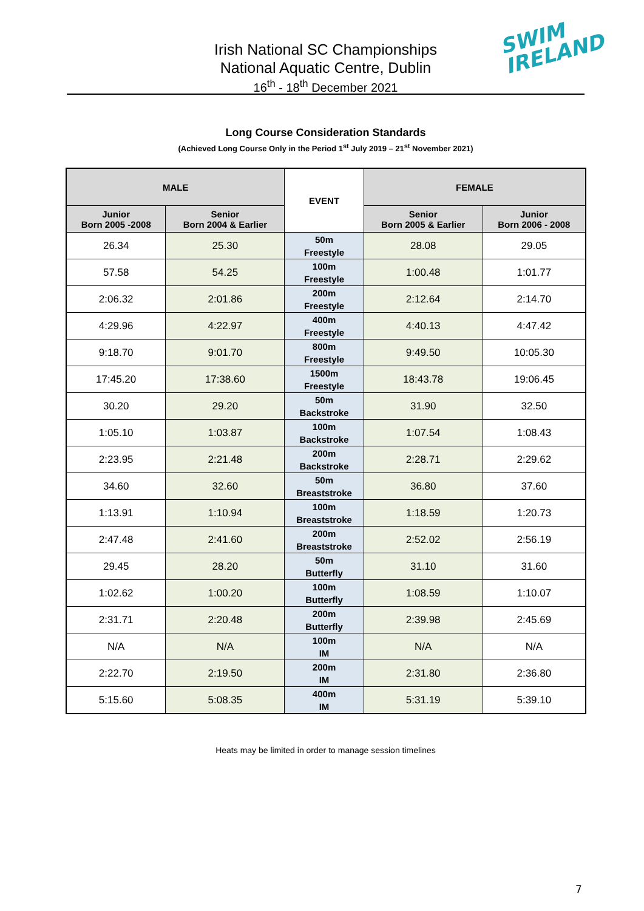Irish National SC Championships
National Aquatic Centre, Dublin
16<sup>th</sup> - 18<sup>th</sup> December 2021
SWIM
IRELAND
Long Course Consideration Standards
(Achieved Long Course Only in the Period 1<sup>st</sup> July 2019 – 21<sup>st</sup> November 2021)
| MALE | | EVENT | FEMALE | |
| --- | --- | --- | --- | --- |
| Junior Born 2005 -2008 | Senior Born 2004 & Earlier | | Senior Born 2005 & Earlier | Junior Born 2006 - 2008 |
| 26.34 | 25.30 | 50m Freestyle | 28.08 | 29.05 |
| 57.58 | 54.25 | 100m Freestyle | 1:00.48 | 1:01.77 |
| 2:06.32 | 2:01.86 | 200m Freestyle | 2:12.64 | 2:14.70 |
| 4:29.96 | 4:22.97 | 400m Freestyle | 4:40.13 | 4:47.42 |
| 9:18.70 | 9:01.70 | 800m Freestyle | 9:49.50 | 10:05.30 |
| 17:45.20 | 17:38.60 | 1500m Freestyle | 18:43.78 | 19:06.45 |
| 30.20 | 29.20 | 50m Backstroke | 31.90 | 32.50 |
| 1:05.10 | 1:03.87 | 100m Backstroke | 1:07.54 | 1:08.43 |
| 2:23.95 | 2:21.48 | 200m Backstroke | 2:28.71 | 2:29.62 |
| 34.60 | 32.60 | 50m Breaststroke | 36.80 | 37.60 |
| 1:13.91 | 1:10.94 | 100m Breaststroke | 1:18.59 | 1:20.73 |
| 2:47.48 | 2:41.60 | 200m Breaststroke | 2:52.02 | 2:56.19 |
| 29.45 | 28.20 | 50m Butterfly | 31.10 | 31.60 |
| 1:02.62 | 1:00.20 | 100m Butterfly | 1:08.59 | 1:10.07 |
| 2:31.71 | 2:20.48 | 200m Butterfly | 2:39.98 | 2:45.69 |
| N/A | N/A | 100m IM | N/A | N/A |
| 2:22.70 | 2:19.50 | 200m IM | 2:31.80 | 2:36.80 |
| 5:15.60 | 5:08.35 | 400m IM | 5:31.19 | 5:39.10 |
Heats may be limited in order to manage session timelines
7